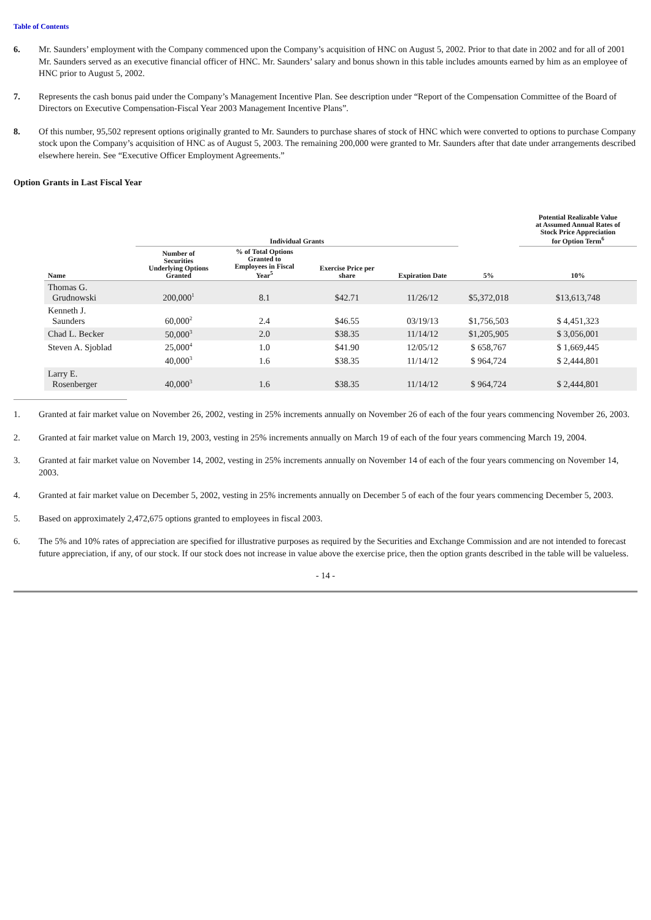Table of Contents
6. Mr. Saunders’ employment with the Company commenced upon the Company’s acquisition of HNC on August 5, 2002. Prior to that date in 2002 and for all of 2001 Mr. Saunders served as an executive financial officer of HNC. Mr. Saunders’ salary and bonus shown in this table includes amounts earned by him as an employee of HNC prior to August 5, 2002.
7. Represents the cash bonus paid under the Company’s Management Incentive Plan. See description under “Report of the Compensation Committee of the Board of Directors on Executive Compensation-Fiscal Year 2003 Management Incentive Plans”.
8. Of this number, 95,502 represent options originally granted to Mr. Saunders to purchase shares of stock of HNC which were converted to options to purchase Company stock upon the Company’s acquisition of HNC as of August 5, 2003. The remaining 200,000 were granted to Mr. Saunders after that date under arrangements described elsewhere herein. See “Executive Officer Employment Agreements.”
Option Grants in Last Fiscal Year
| | Individual Grants | | | | | Potential Realizable Value at Assumed Annual Rates of Stock Price Appreciation for Option Term<sup>6</sup> |
| --- | --- | --- | --- | --- | --- | --- |
| Name | Number of Securities Underlying Options Granted | % of Total Options Granted to Employees in Fiscal Year<sup>5</sup> | Exercise Price per share | Expiration Date | 5% | 10% |
| Thomas G. Grudnowski | 200,000<sup>1</sup> | 8.1 | $42.71 | 11/26/12 | $5,372,018 | $13,613,748 |
| Kenneth J. Saunders | 60,000<sup>2</sup> | 2.4 | $46.55 | 03/19/13 | $1,756,503 | $ 4,451,323 |
| Chad L. Becker | 50,000<sup>3</sup> | 2.0 | $38.35 | 11/14/12 | $1,205,905 | $ 3,056,001 |
| Steven A. Sjoblad | 25,000<sup>4</sup> | 1.0 | $41.90 | 12/05/12 | $ 658,767 | $ 1,669,445 |
| | 40,000<sup>3</sup> | 1.6 | $38.35 | 11/14/12 | $ 964,724 | $ 2,444,801 |
| Larry E. Rosenberger | 40,000<sup>3</sup> | 1.6 | $38.35 | 11/14/12 | $ 964,724 | $ 2,444,801 |
1. Granted at fair market value on November 26, 2002, vesting in 25% increments annually on November 26 of each of the four years commencing November 26, 2003.
2. Granted at fair market value on March 19, 2003, vesting in 25% increments annually on March 19 of each of the four years commencing March 19, 2004.
3. Granted at fair market value on November 14, 2002, vesting in 25% increments annually on November 14 of each of the four years commencing on November 14, 2003.
4. Granted at fair market value on December 5, 2002, vesting in 25% increments annually on December 5 of each of the four years commencing December 5, 2003.
5. Based on approximately 2,472,675 options granted to employees in fiscal 2003.
6. The 5% and 10% rates of appreciation are specified for illustrative purposes as required by the Securities and Exchange Commission and are not intended to forecast future appreciation, if any, of our stock. If our stock does not increase in value above the exercise price, then the option grants described in the table will be valueless.
- 14 -